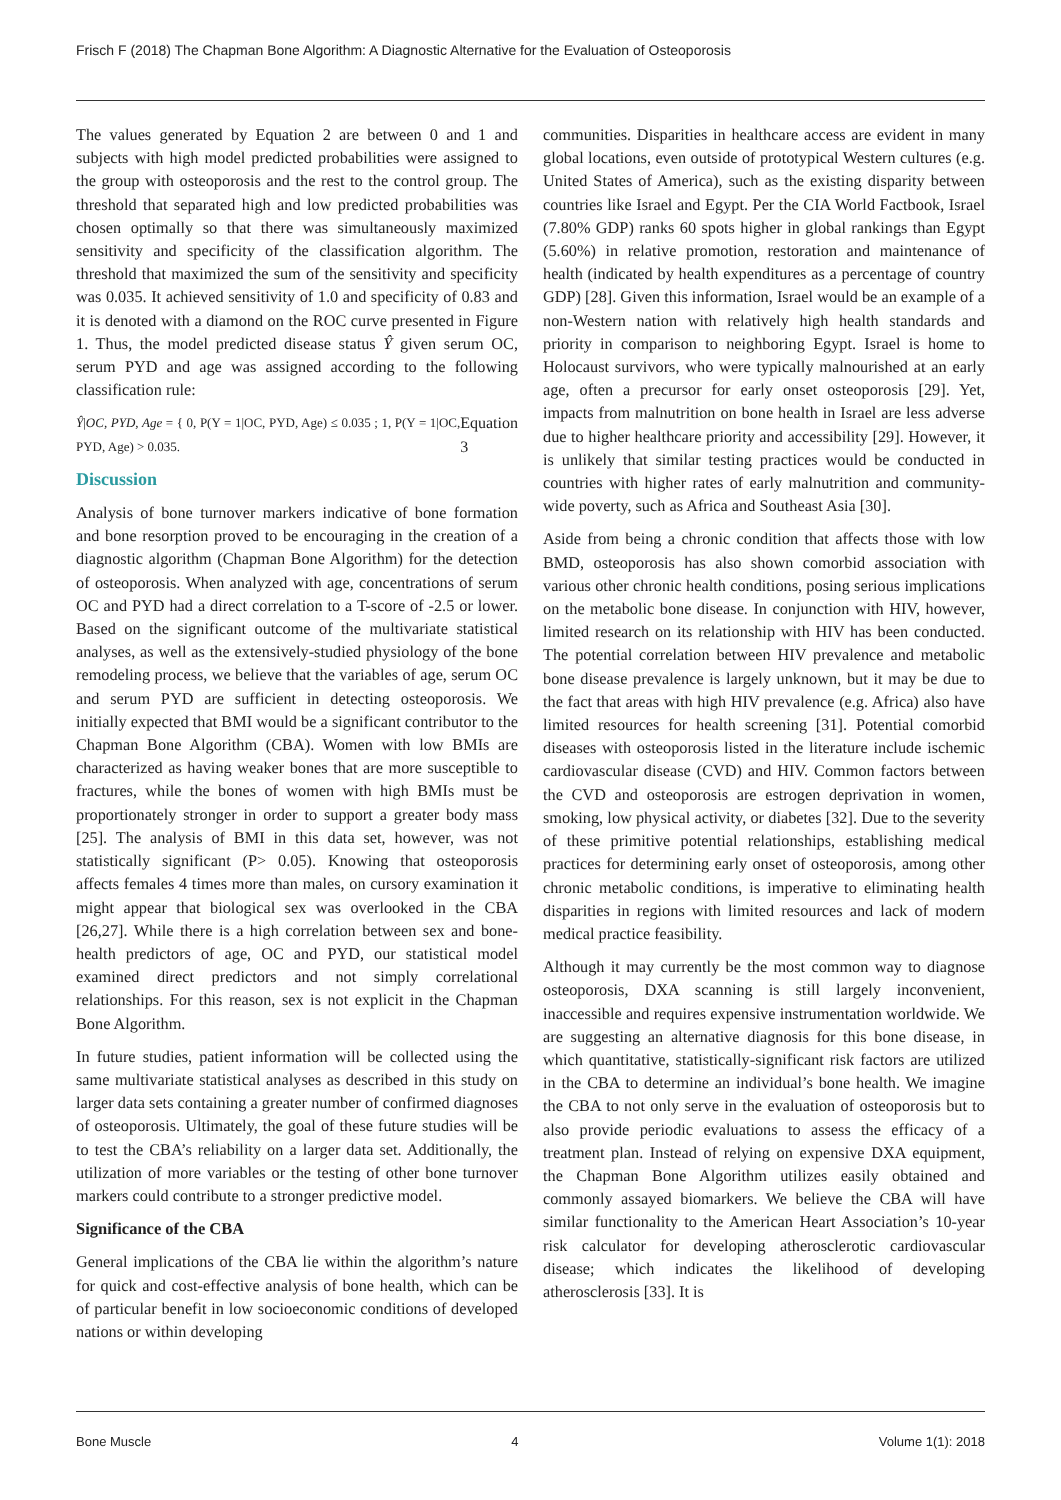Frisch F (2018) The Chapman Bone Algorithm: A Diagnostic Alternative for the Evaluation of Osteoporosis
The values generated by Equation 2 are between 0 and 1 and subjects with high model predicted probabilities were assigned to the group with osteoporosis and the rest to the control group. The threshold that separated high and low predicted probabilities was chosen optimally so that there was simultaneously maximized sensitivity and specificity of the classification algorithm. The threshold that maximized the sum of the sensitivity and specificity was 0.035. It achieved sensitivity of 1.0 and specificity of 0.83 and it is denoted with a diamond on the ROC curve presented in Figure 1. Thus, the model predicted disease status Ŷ given serum OC, serum PYD and age was assigned according to the following classification rule:
Ŷ|OC, PYD, Age = { 0, P(Y = 1|OC, PYD, Age) ≤ 0.035 ; 1, P(Y = 1|OC, PYD, Age) > 0.035. Equation 3
Discussion
Analysis of bone turnover markers indicative of bone formation and bone resorption proved to be encouraging in the creation of a diagnostic algorithm (Chapman Bone Algorithm) for the detection of osteoporosis. When analyzed with age, concentrations of serum OC and PYD had a direct correlation to a T-score of -2.5 or lower. Based on the significant outcome of the multivariate statistical analyses, as well as the extensively-studied physiology of the bone remodeling process, we believe that the variables of age, serum OC and serum PYD are sufficient in detecting osteoporosis. We initially expected that BMI would be a significant contributor to the Chapman Bone Algorithm (CBA). Women with low BMIs are characterized as having weaker bones that are more susceptible to fractures, while the bones of women with high BMIs must be proportionately stronger in order to support a greater body mass [25]. The analysis of BMI in this data set, however, was not statistically significant (P> 0.05). Knowing that osteoporosis affects females 4 times more than males, on cursory examination it might appear that biological sex was overlooked in the CBA [26,27]. While there is a high correlation between sex and bone-health predictors of age, OC and PYD, our statistical model examined direct predictors and not simply correlational relationships. For this reason, sex is not explicit in the Chapman Bone Algorithm.
In future studies, patient information will be collected using the same multivariate statistical analyses as described in this study on larger data sets containing a greater number of confirmed diagnoses of osteoporosis. Ultimately, the goal of these future studies will be to test the CBA’s reliability on a larger data set. Additionally, the utilization of more variables or the testing of other bone turnover markers could contribute to a stronger predictive model.
Significance of the CBA
General implications of the CBA lie within the algorithm’s nature for quick and cost-effective analysis of bone health, which can be of particular benefit in low socioeconomic conditions of developed nations or within developing
communities. Disparities in healthcare access are evident in many global locations, even outside of prototypical Western cultures (e.g. United States of America), such as the existing disparity between countries like Israel and Egypt. Per the CIA World Factbook, Israel (7.80% GDP) ranks 60 spots higher in global rankings than Egypt (5.60%) in relative promotion, restoration and maintenance of health (indicated by health expenditures as a percentage of country GDP) [28]. Given this information, Israel would be an example of a non-Western nation with relatively high health standards and priority in comparison to neighboring Egypt. Israel is home to Holocaust survivors, who were typically malnourished at an early age, often a precursor for early onset osteoporosis [29]. Yet, impacts from malnutrition on bone health in Israel are less adverse due to higher healthcare priority and accessibility [29]. However, it is unlikely that similar testing practices would be conducted in countries with higher rates of early malnutrition and community-wide poverty, such as Africa and Southeast Asia [30].
Aside from being a chronic condition that affects those with low BMD, osteoporosis has also shown comorbid association with various other chronic health conditions, posing serious implications on the metabolic bone disease. In conjunction with HIV, however, limited research on its relationship with HIV has been conducted. The potential correlation between HIV prevalence and metabolic bone disease prevalence is largely unknown, but it may be due to the fact that areas with high HIV prevalence (e.g. Africa) also have limited resources for health screening [31]. Potential comorbid diseases with osteoporosis listed in the literature include ischemic cardiovascular disease (CVD) and HIV. Common factors between the CVD and osteoporosis are estrogen deprivation in women, smoking, low physical activity, or diabetes [32]. Due to the severity of these primitive potential relationships, establishing medical practices for determining early onset of osteoporosis, among other chronic metabolic conditions, is imperative to eliminating health disparities in regions with limited resources and lack of modern medical practice feasibility.
Although it may currently be the most common way to diagnose osteoporosis, DXA scanning is still largely inconvenient, inaccessible and requires expensive instrumentation worldwide. We are suggesting an alternative diagnosis for this bone disease, in which quantitative, statistically-significant risk factors are utilized in the CBA to determine an individual’s bone health. We imagine the CBA to not only serve in the evaluation of osteoporosis but to also provide periodic evaluations to assess the efficacy of a treatment plan. Instead of relying on expensive DXA equipment, the Chapman Bone Algorithm utilizes easily obtained and commonly assayed biomarkers. We believe the CBA will have similar functionality to the American Heart Association’s 10-year risk calculator for developing atherosclerotic cardiovascular disease; which indicates the likelihood of developing atherosclerosis [33]. It is
Bone Muscle 4 Volume 1(1): 2018